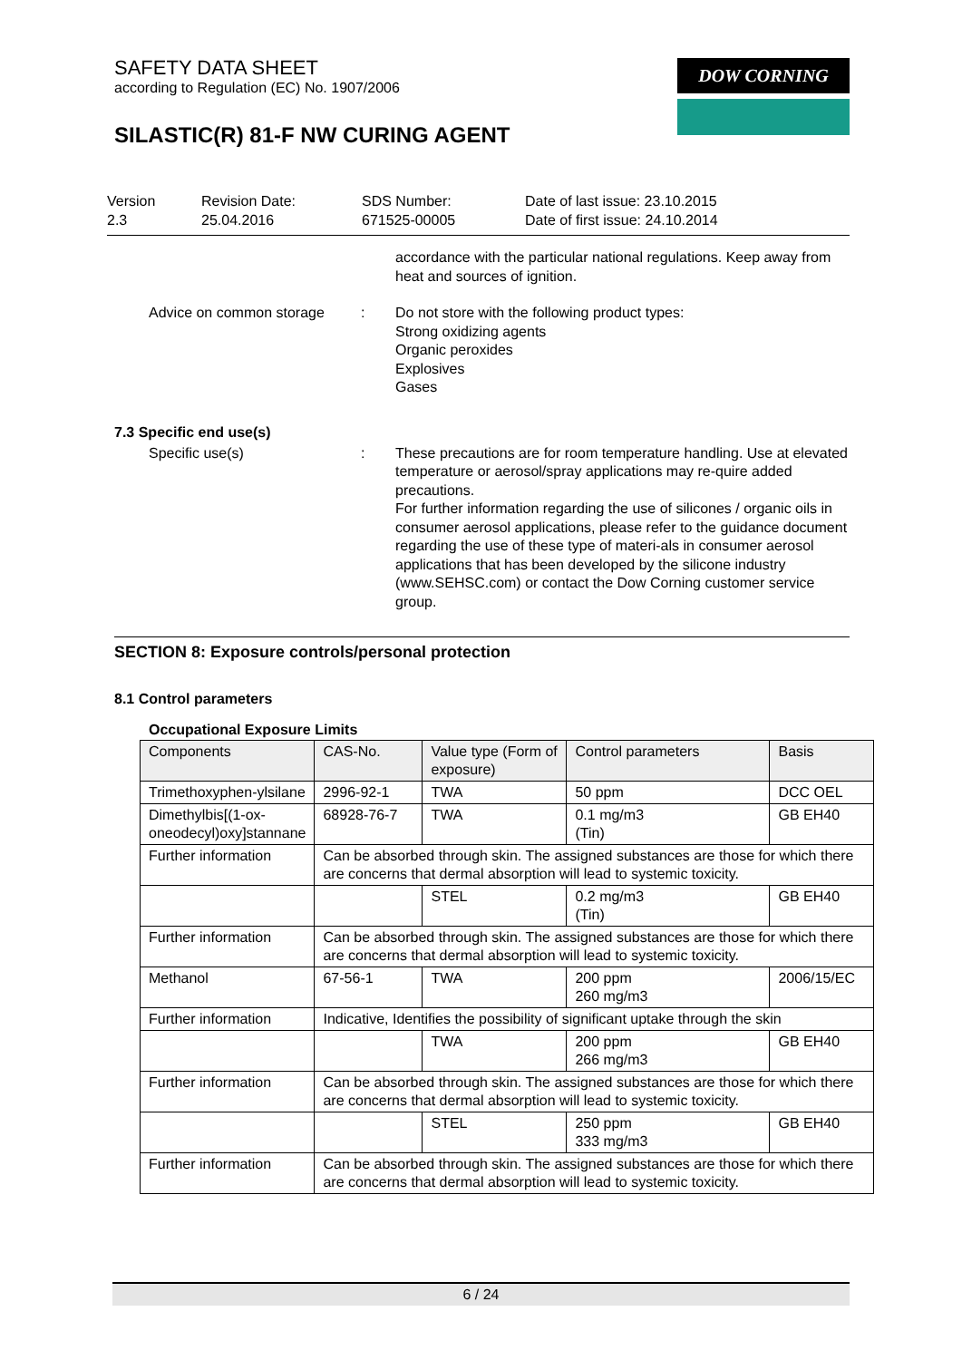SAFETY DATA SHEET
according to Regulation (EC) No. 1907/2006
DOW CORNING
SILASTIC(R) 81-F NW CURING AGENT
Version
2.3
Revision Date:
25.04.2016
SDS Number:
671525-00005
Date of last issue: 23.10.2015
Date of first issue: 24.10.2014
accordance with the particular national regulations. Keep away from heat and sources of ignition.
Advice on common storage : Do not store with the following product types:
Strong oxidizing agents
Organic peroxides
Explosives
Gases
7.3 Specific end use(s)
Specific use(s) : These precautions are for room temperature handling. Use at elevated temperature or aerosol/spray applications may re-quire added precautions.
For further information regarding the use of silicones / organic oils in consumer aerosol applications, please refer to the guidance document regarding the use of these type of materi-als in consumer aerosol applications that has been developed by the silicone industry (www.SEHSC.com) or contact the Dow Corning customer service group.
SECTION 8: Exposure controls/personal protection
8.1 Control parameters
Occupational Exposure Limits
| Components | CAS-No. | Value type (Form of exposure) | Control parameters | Basis |
| --- | --- | --- | --- | --- |
| Trimethoxyphen-ylsilane | 2996-92-1 | TWA | 50 ppm | DCC OEL |
| Dimethylbis[(1-ox-oneodecyl)oxy]stannane | 68928-76-7 | TWA | 0.1 mg/m3 (Tin) | GB EH40 |
| Further information | Can be absorbed through skin. The assigned substances are those for which there are concerns that dermal absorption will lead to systemic toxicity. | | | |
| | | STEL | 0.2 mg/m3 (Tin) | GB EH40 |
| Further information | Can be absorbed through skin. The assigned substances are those for which there are concerns that dermal absorption will lead to systemic toxicity. | | | |
| Methanol | 67-56-1 | TWA | 200 ppm 260 mg/m3 | 2006/15/EC |
| Further information | Indicative, Identifies the possibility of significant uptake through the skin | | | |
| | | TWA | 200 ppm 266 mg/m3 | GB EH40 |
| Further information | Can be absorbed through skin. The assigned substances are those for which there are concerns that dermal absorption will lead to systemic toxicity. | | | |
| | | STEL | 250 ppm 333 mg/m3 | GB EH40 |
| Further information | Can be absorbed through skin. The assigned substances are those for which there are concerns that dermal absorption will lead to systemic toxicity. | | | |
6 / 24